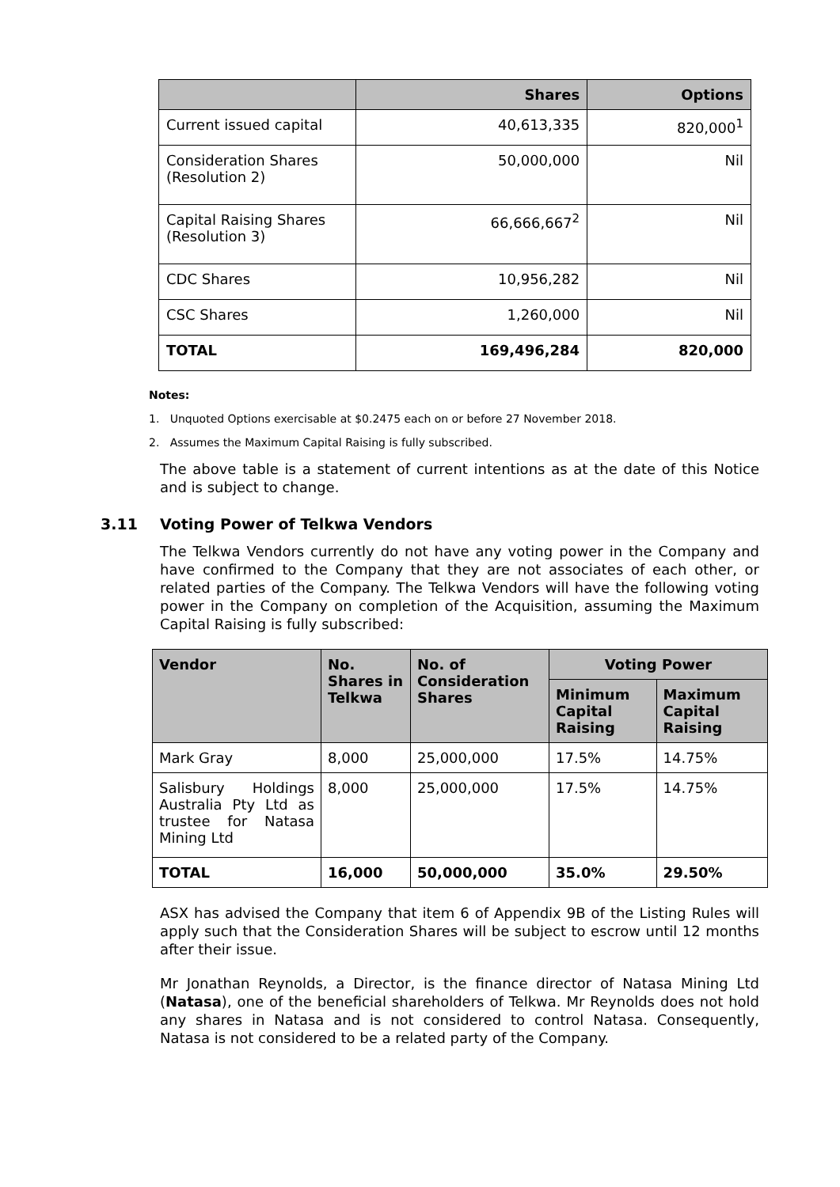| | Shares | Options |
| --- | --- | --- |
| Current issued capital | 40,613,335 | 820,000<sup>1</sup> |
| Consideration Shares (Resolution 2) | 50,000,000 | Nil |
| Capital Raising Shares (Resolution 3) | 66,666,667<sup>2</sup> | Nil |
| CDC Shares | 10,956,282 | Nil |
| CSC Shares | 1,260,000 | Nil |
| TOTAL | 169,496,284 | 820,000 |
Notes:
1. Unquoted Options exercisable at $0.2475 each on or before 27 November 2018.
2. Assumes the Maximum Capital Raising is fully subscribed.
The above table is a statement of current intentions as at the date of this Notice and is subject to change.
3.11 Voting Power of Telkwa Vendors
The Telkwa Vendors currently do not have any voting power in the Company and have confirmed to the Company that they are not associates of each other, or related parties of the Company. The Telkwa Vendors will have the following voting power in the Company on completion of the Acquisition, assuming the Maximum Capital Raising is fully subscribed:
| Vendor | No. Shares in Telkwa | No. of Consideration Shares | Voting Power | |
| --- | --- | --- | --- | --- |
| | | | Minimum Capital Raising | Maximum Capital Raising |
| Mark Gray | 8,000 | 25,000,000 | 17.5% | 14.75% |
| Salisbury Holdings Australia Pty Ltd as trustee for Natasa Mining Ltd | 8,000 | 25,000,000 | 17.5% | 14.75% |
| TOTAL | 16,000 | 50,000,000 | 35.0% | 29.50% |
ASX has advised the Company that item 6 of Appendix 9B of the Listing Rules will apply such that the Consideration Shares will be subject to escrow until 12 months after their issue.
Mr Jonathan Reynolds, a Director, is the finance director of Natasa Mining Ltd (Natasa), one of the beneficial shareholders of Telkwa. Mr Reynolds does not hold any shares in Natasa and is not considered to control Natasa. Consequently, Natasa is not considered to be a related party of the Company.